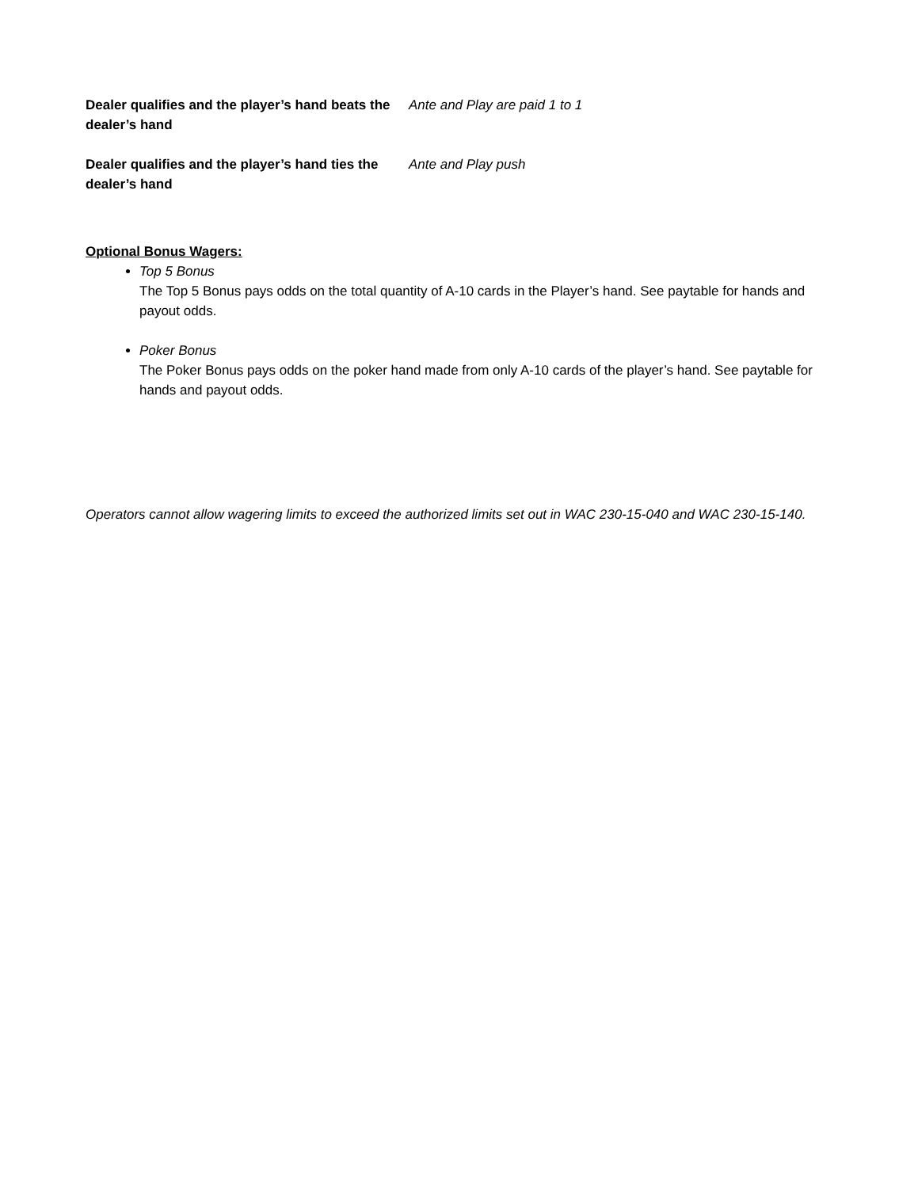Dealer qualifies and the player’s hand beats the dealer’s hand
Ante and Play are paid 1 to 1
Dealer qualifies and the player’s hand ties the dealer’s hand
Ante and Play push
Optional Bonus Wagers:
Top 5 Bonus
The Top 5 Bonus pays odds on the total quantity of A-10 cards in the Player’s hand. See paytable for hands and payout odds.
Poker Bonus
The Poker Bonus pays odds on the poker hand made from only A-10 cards of the player’s hand. See paytable for hands and payout odds.
Operators cannot allow wagering limits to exceed the authorized limits set out in WAC 230-15-040 and WAC 230-15-140.